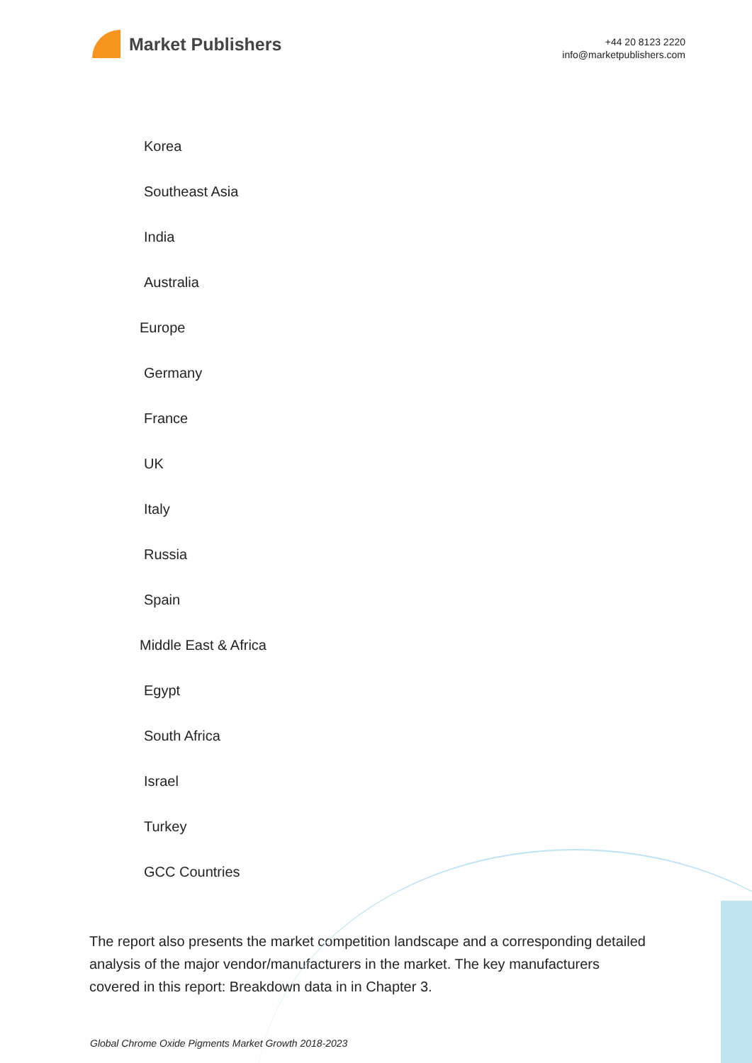Market Publishers
+44 20 8123 2220
info@marketpublishers.com
Korea
Southeast Asia
India
Australia
Europe
Germany
France
UK
Italy
Russia
Spain
Middle East & Africa
Egypt
South Africa
Israel
Turkey
GCC Countries
The report also presents the market competition landscape and a corresponding detailed analysis of the major vendor/manufacturers in the market. The key manufacturers covered in this report: Breakdown data in in Chapter 3.
Global Chrome Oxide Pigments Market Growth 2018-2023